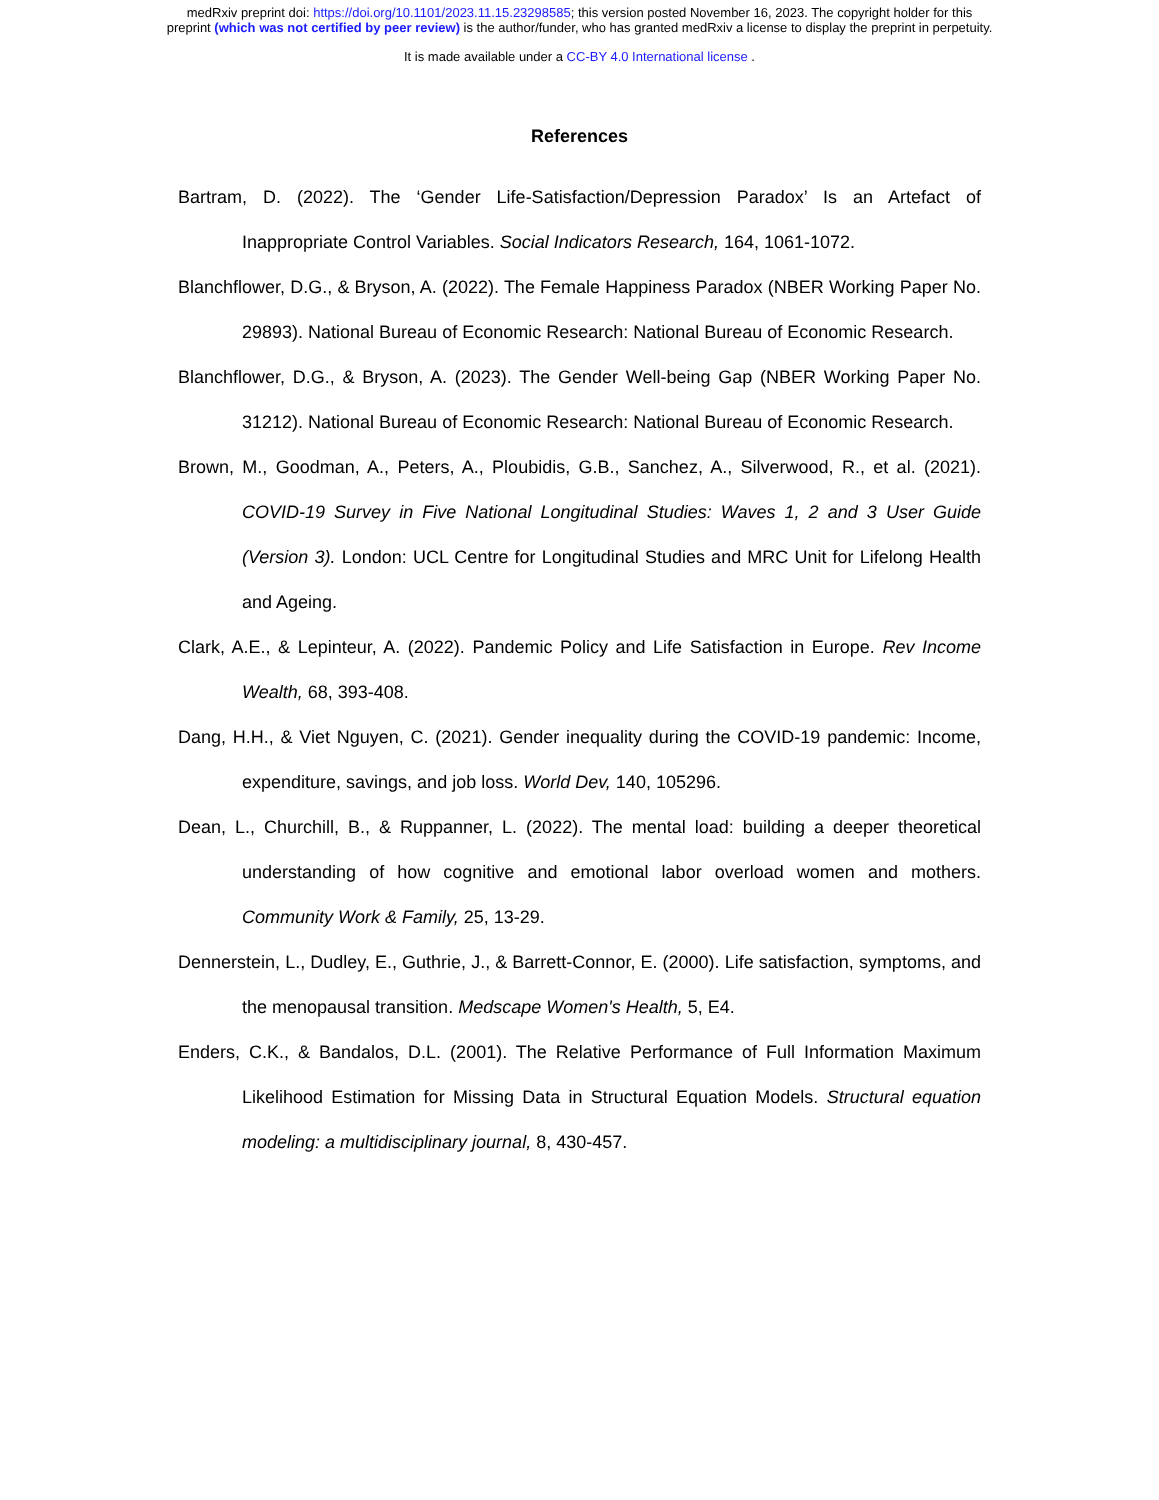medRxiv preprint doi: https://doi.org/10.1101/2023.11.15.23298585; this version posted November 16, 2023. The copyright holder for this
preprint (which was not certified by peer review) is the author/funder, who has granted medRxiv a license to display the preprint in perpetuity.
It is made available under a CC-BY 4.0 International license .
References
Bartram, D. (2022). The ‘Gender Life-Satisfaction/Depression Paradox’ Is an Artefact of Inappropriate Control Variables. Social Indicators Research, 164, 1061-1072.
Blanchflower, D.G., & Bryson, A. (2022). The Female Happiness Paradox (NBER Working Paper No. 29893). National Bureau of Economic Research: National Bureau of Economic Research.
Blanchflower, D.G., & Bryson, A. (2023). The Gender Well-being Gap (NBER Working Paper No. 31212). National Bureau of Economic Research: National Bureau of Economic Research.
Brown, M., Goodman, A., Peters, A., Ploubidis, G.B., Sanchez, A., Silverwood, R., et al. (2021). COVID-19 Survey in Five National Longitudinal Studies: Waves 1, 2 and 3 User Guide (Version 3). London: UCL Centre for Longitudinal Studies and MRC Unit for Lifelong Health and Ageing.
Clark, A.E., & Lepinteur, A. (2022). Pandemic Policy and Life Satisfaction in Europe. Rev Income Wealth, 68, 393-408.
Dang, H.H., & Viet Nguyen, C. (2021). Gender inequality during the COVID-19 pandemic: Income, expenditure, savings, and job loss. World Dev, 140, 105296.
Dean, L., Churchill, B., & Ruppanner, L. (2022). The mental load: building a deeper theoretical understanding of how cognitive and emotional labor overload women and mothers. Community Work & Family, 25, 13-29.
Dennerstein, L., Dudley, E., Guthrie, J., & Barrett-Connor, E. (2000). Life satisfaction, symptoms, and the menopausal transition. Medscape Women's Health, 5, E4.
Enders, C.K., & Bandalos, D.L. (2001). The Relative Performance of Full Information Maximum Likelihood Estimation for Missing Data in Structural Equation Models. Structural equation modeling: a multidisciplinary journal, 8, 430-457.